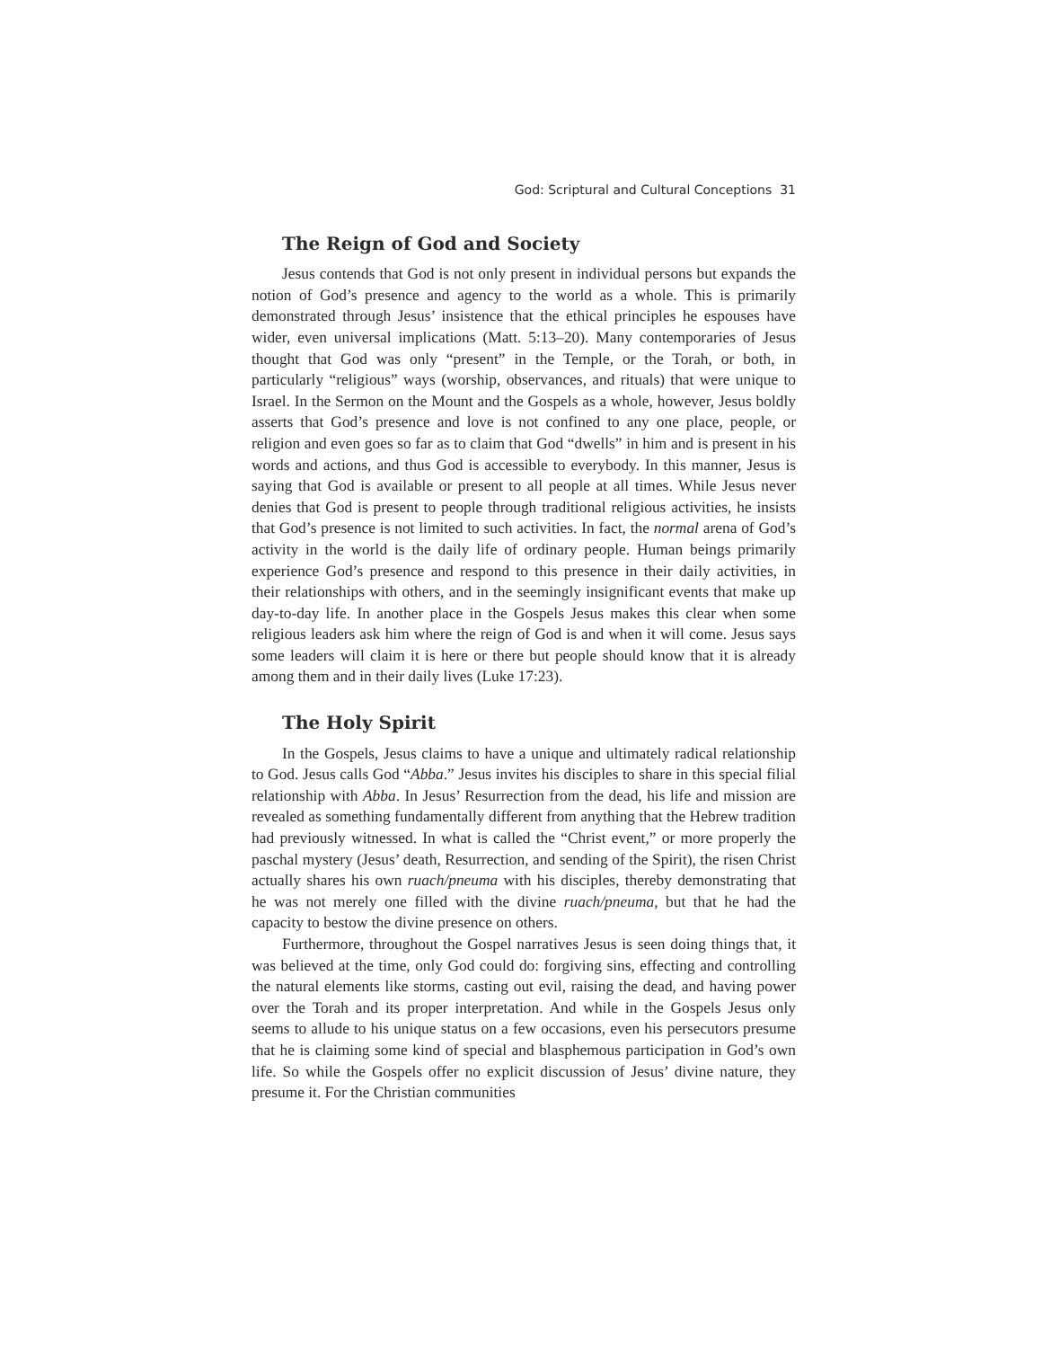God: Scriptural and Cultural Conceptions 31
The Reign of God and Society
Jesus contends that God is not only present in individual persons but expands the notion of God’s presence and agency to the world as a whole. This is primarily demonstrated through Jesus’ insistence that the ethical principles he espouses have wider, even universal implications (Matt. 5:13–20). Many contemporaries of Jesus thought that God was only “present” in the Temple, or the Torah, or both, in particularly “religious” ways (worship, observances, and rituals) that were unique to Israel. In the Sermon on the Mount and the Gospels as a whole, however, Jesus boldly asserts that God’s presence and love is not confined to any one place, people, or religion and even goes so far as to claim that God “dwells” in him and is present in his words and actions, and thus God is accessible to everybody. In this manner, Jesus is saying that God is available or present to all people at all times. While Jesus never denies that God is present to people through traditional religious activities, he insists that God’s presence is not limited to such activities. In fact, the normal arena of God’s activity in the world is the daily life of ordinary people. Human beings primarily experience God’s presence and respond to this presence in their daily activities, in their relationships with others, and in the seemingly insignificant events that make up day-to-day life. In another place in the Gospels Jesus makes this clear when some religious leaders ask him where the reign of God is and when it will come. Jesus says some leaders will claim it is here or there but people should know that it is already among them and in their daily lives (Luke 17:23).
The Holy Spirit
In the Gospels, Jesus claims to have a unique and ultimately radical relationship to God. Jesus calls God “Abba.” Jesus invites his disciples to share in this special filial relationship with Abba. In Jesus’ Resurrection from the dead, his life and mission are revealed as something fundamentally different from anything that the Hebrew tradition had previously witnessed. In what is called the “Christ event,” or more properly the paschal mystery (Jesus’ death, Resurrection, and sending of the Spirit), the risen Christ actually shares his own ruach/pneuma with his disciples, thereby demonstrating that he was not merely one filled with the divine ruach/pneuma, but that he had the capacity to bestow the divine presence on others.
Furthermore, throughout the Gospel narratives Jesus is seen doing things that, it was believed at the time, only God could do: forgiving sins, effecting and controlling the natural elements like storms, casting out evil, raising the dead, and having power over the Torah and its proper interpretation. And while in the Gospels Jesus only seems to allude to his unique status on a few occasions, even his persecutors presume that he is claiming some kind of special and blasphemous participation in God’s own life. So while the Gospels offer no explicit discussion of Jesus’ divine nature, they presume it. For the Christian communities